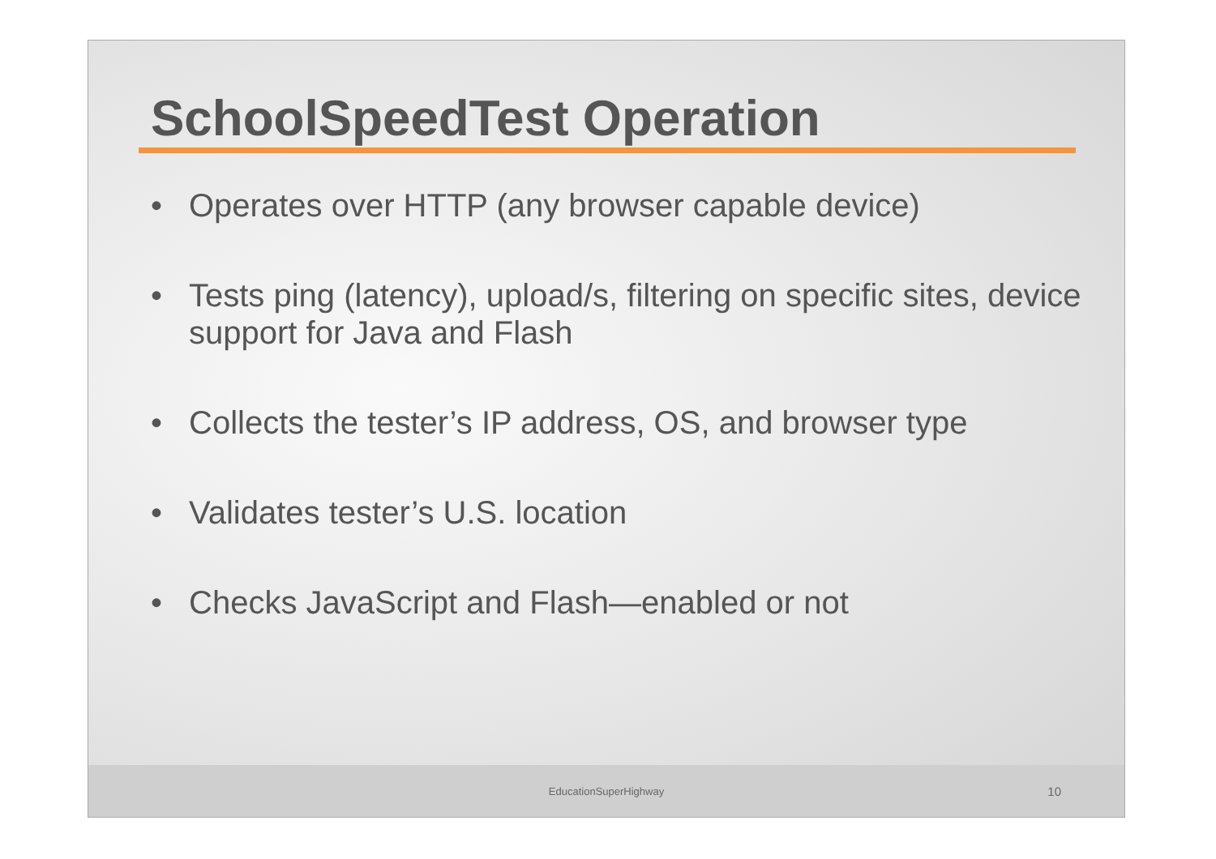SchoolSpeedTest Operation
• Operates over HTTP (any browser capable device)
• Tests ping (latency), upload/s, filtering on specific sites, device support for Java and Flash
• Collects the tester’s IP address, OS, and browser type
• Validates tester’s U.S. location
• Checks JavaScript and Flash—enabled or not
EducationSuperHighway 10